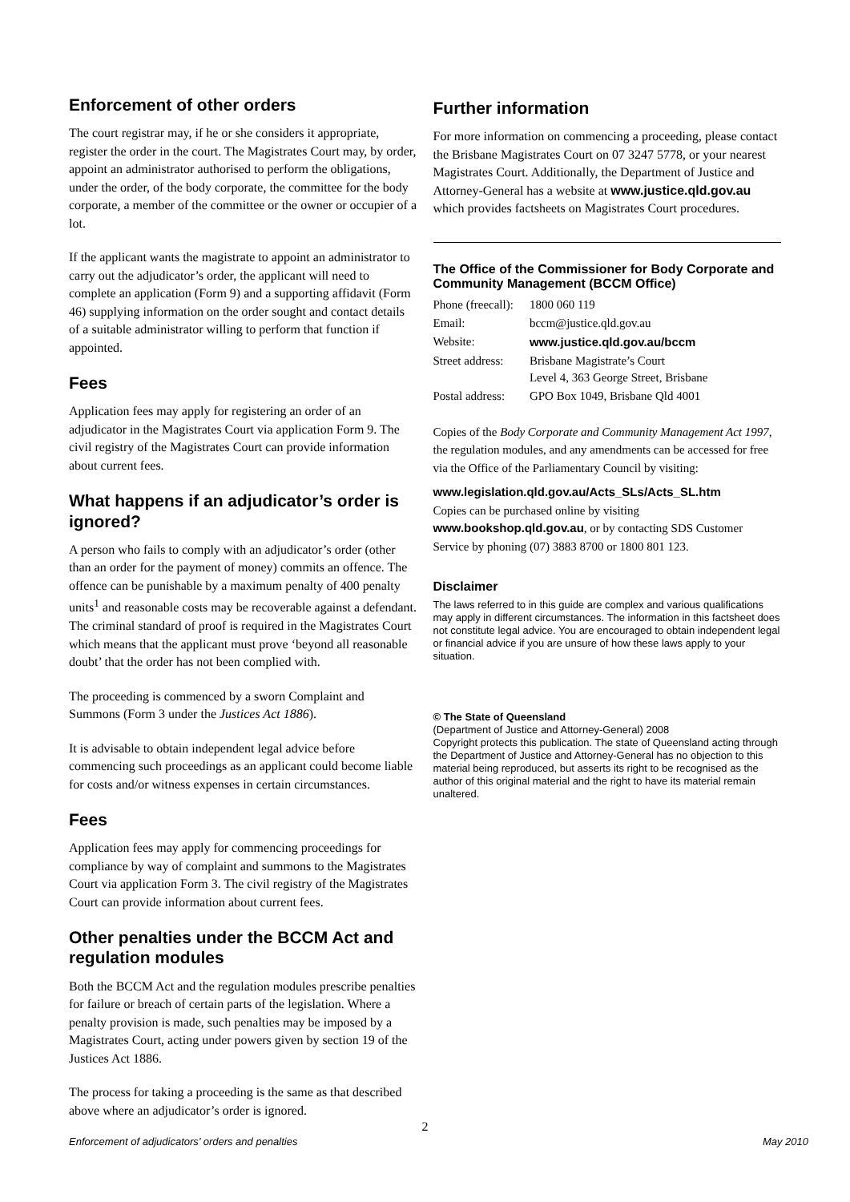Enforcement of other orders
The court registrar may, if he or she considers it appropriate, register the order in the court. The Magistrates Court may, by order, appoint an administrator authorised to perform the obligations, under the order, of the body corporate, the committee for the body corporate, a member of the committee or the owner or occupier of a lot.
If the applicant wants the magistrate to appoint an administrator to carry out the adjudicator’s order, the applicant will need to complete an application (Form 9) and a supporting affidavit (Form 46) supplying information on the order sought and contact details of a suitable administrator willing to perform that function if appointed.
Fees
Application fees may apply for registering an order of an adjudicator in the Magistrates Court via application Form 9. The civil registry of the Magistrates Court can provide information about current fees.
What happens if an adjudicator’s order is ignored?
A person who fails to comply with an adjudicator’s order (other than an order for the payment of money) commits an offence. The offence can be punishable by a maximum penalty of 400 penalty units<sup>1</sup> and reasonable costs may be recoverable against a defendant. The criminal standard of proof is required in the Magistrates Court which means that the applicant must prove ‘beyond all reasonable doubt’ that the order has not been complied with.
The proceeding is commenced by a sworn Complaint and Summons (Form 3 under the Justices Act 1886).
It is advisable to obtain independent legal advice before commencing such proceedings as an applicant could become liable for costs and/or witness expenses in certain circumstances.
Fees
Application fees may apply for commencing proceedings for compliance by way of complaint and summons to the Magistrates Court via application Form 3. The civil registry of the Magistrates Court can provide information about current fees.
Other penalties under the BCCM Act and regulation modules
Both the BCCM Act and the regulation modules prescribe penalties for failure or breach of certain parts of the legislation. Where a penalty provision is made, such penalties may be imposed by a Magistrates Court, acting under powers given by section 19 of the Justices Act 1886.
The process for taking a proceeding is the same as that described above where an adjudicator’s order is ignored.
Further information
For more information on commencing a proceeding, please contact the Brisbane Magistrates Court on 07 3247 5778, or your nearest Magistrates Court. Additionally, the Department of Justice and Attorney-General has a website at www.justice.qld.gov.au which provides factsheets on Magistrates Court procedures.
The Office of the Commissioner for Body Corporate and Community Management (BCCM Office)
| Phone (freecall): | 1800 060 119 |
| Email: | bccm@justice.qld.gov.au |
| Website: | www.justice.qld.gov.au/bccm |
| Street address: | Brisbane Magistrate’s Court Level 4, 363 George Street, Brisbane |
| Postal address: | GPO Box 1049, Brisbane Qld 4001 |
Copies of the Body Corporate and Community Management Act 1997, the regulation modules, and any amendments can be accessed for free via the Office of the Parliamentary Council by visiting:
www.legislation.qld.gov.au/Acts_SLs/Acts_SL.htm
Copies can be purchased online by visiting
www.bookshop.qld.gov.au, or by contacting SDS Customer Service by phoning (07) 3883 8700 or 1800 801 123.
Disclaimer
The laws referred to in this guide are complex and various qualifications may apply in different circumstances. The information in this factsheet does not constitute legal advice. You are encouraged to obtain independent legal or financial advice if you are unsure of how these laws apply to your situation.
© The State of Queensland
(Department of Justice and Attorney-General) 2008
Copyright protects this publication. The state of Queensland acting through the Department of Justice and Attorney-General has no objection to this material being reproduced, but asserts its right to be recognised as the author of this original material and the right to have its material remain unaltered.
2
Enforcement of adjudicators’ orders and penalties May 2010